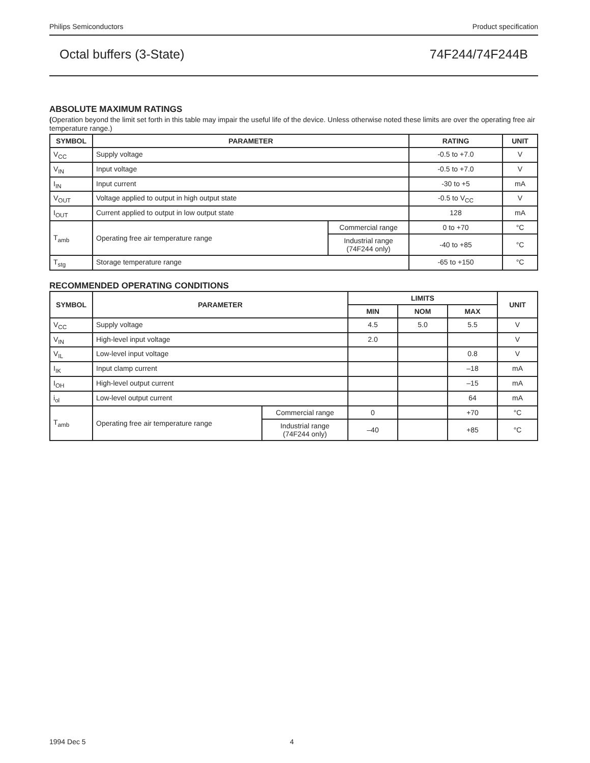Philips Semiconductors Product specification
Octal buffers (3-State) 74F244/74F244B
ABSOLUTE MAXIMUM RATINGS
(Operation beyond the limit set forth in this table may impair the useful life of the device. Unless otherwise noted these limits are over the operating free air temperature range.)
| SYMBOL | PARAMETER | | RATING | UNIT |
| --- | --- | --- | --- | --- |
| V<sub>CC</sub> | Supply voltage | | -0.5 to +7.0 | V |
| V<sub>IN</sub> | Input voltage | | -0.5 to +7.0 | V |
| I<sub>IN</sub> | Input current | | -30 to +5 | mA |
| V<sub>OUT</sub> | Voltage applied to output in high output state | | -0.5 to V<sub>CC</sub> | V |
| I<sub>OUT</sub> | Current applied to output in low output state | | 128 | mA |
| T<sub>amb</sub> | Operating free air temperature range | Commercial range | 0 to +70 | °C |
| | | Industrial range (74F244 only) | -40 to +85 | °C |
| T<sub>stg</sub> | Storage temperature range | | -65 to +150 | °C |
RECOMMENDED OPERATING CONDITIONS
| SYMBOL | PARAMETER | | LIMITS | | | UNIT |
| --- | --- | --- | --- | --- | --- | --- |
| | | | MIN | NOM | MAX | |
| V<sub>CC</sub> | Supply voltage | | 4.5 | 5.0 | 5.5 | V |
| V<sub>IN</sub> | High-level input voltage | | 2.0 | | | V |
| V<sub>IL</sub> | Low-level input voltage | | | | 0.8 | V |
| I<sub>IK</sub> | Input clamp current | | | | –18 | mA |
| I<sub>OH</sub> | High-level output current | | | | –15 | mA |
| i<sub>ol</sub> | Low-level output current | | | | 64 | mA |
| T<sub>amb</sub> | Operating free air temperature range | Commercial range | 0 | | +70 | °C |
| | | Industrial range (74F244 only) | –40 | | +85 | °C |
1994 Dec 5 4